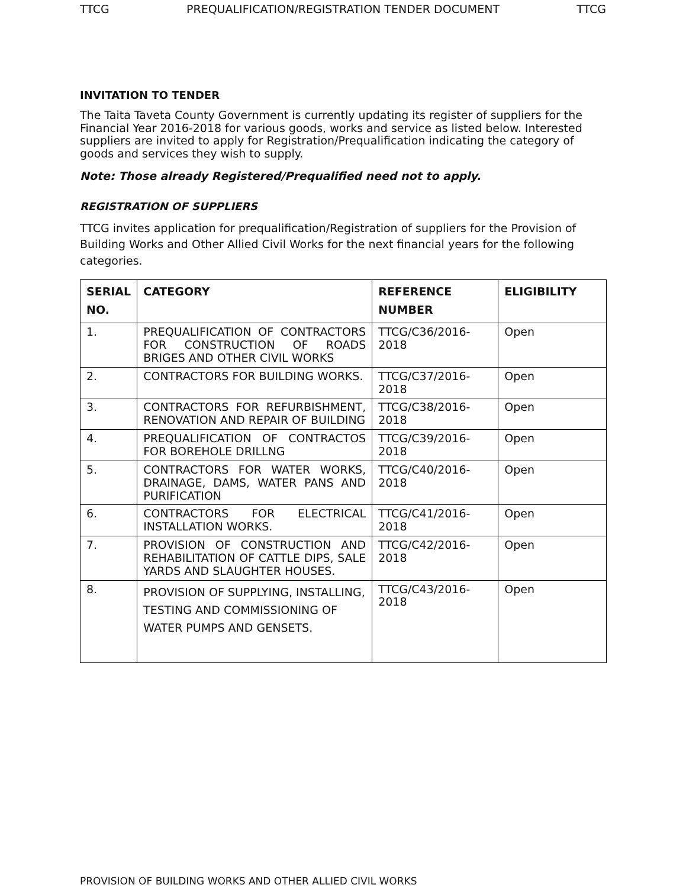TTCG PREQUALIFICATION/REGISTRATION TENDER DOCUMENT TTCG
INVITATION TO TENDER
The Taita Taveta County Government is currently updating its register of suppliers for the Financial Year 2016-2018 for various goods, works and service as listed below. Interested suppliers are invited to apply for Registration/Prequalification indicating the category of goods and services they wish to supply.
Note: Those already Registered/Prequalified need not to apply.
REGISTRATION OF SUPPLIERS
TTCG invites application for prequalification/Registration of suppliers for the Provision of Building Works and Other Allied Civil Works for the next financial years for the following categories.
| SERIAL NO. | CATEGORY | REFERENCE NUMBER | ELIGIBILITY |
| --- | --- | --- | --- |
| 1. | PREQUALIFICATION OF CONTRACTORS FOR CONSTRUCTION OF ROADS BRIGES AND OTHER CIVIL WORKS | TTCG/C36/2016-2018 | Open |
| 2. | CONTRACTORS FOR BUILDING WORKS. | TTCG/C37/2016-2018 | Open |
| 3. | CONTRACTORS FOR REFURBISHMENT, RENOVATION AND REPAIR OF BUILDING | TTCG/C38/2016-2018 | Open |
| 4. | PREQUALIFICATION OF CONTRACTOS FOR BOREHOLE DRILLNG | TTCG/C39/2016-2018 | Open |
| 5. | CONTRACTORS FOR WATER WORKS, DRAINAGE, DAMS, WATER PANS AND PURIFICATION | TTCG/C40/2016-2018 | Open |
| 6. | CONTRACTORS FOR ELECTRICAL INSTALLATION WORKS. | TTCG/C41/2016-2018 | Open |
| 7. | PROVISION OF CONSTRUCTION AND REHABILITATION OF CATTLE DIPS, SALE YARDS AND SLAUGHTER HOUSES. | TTCG/C42/2016-2018 | Open |
| 8. | PROVISION OF SUPPLYING, INSTALLING, TESTING AND COMMISSIONING OF WATER PUMPS AND GENSETS. | TTCG/C43/2016-2018 | Open |
PROVISION OF BUILDING WORKS AND OTHER ALLIED CIVIL WORKS